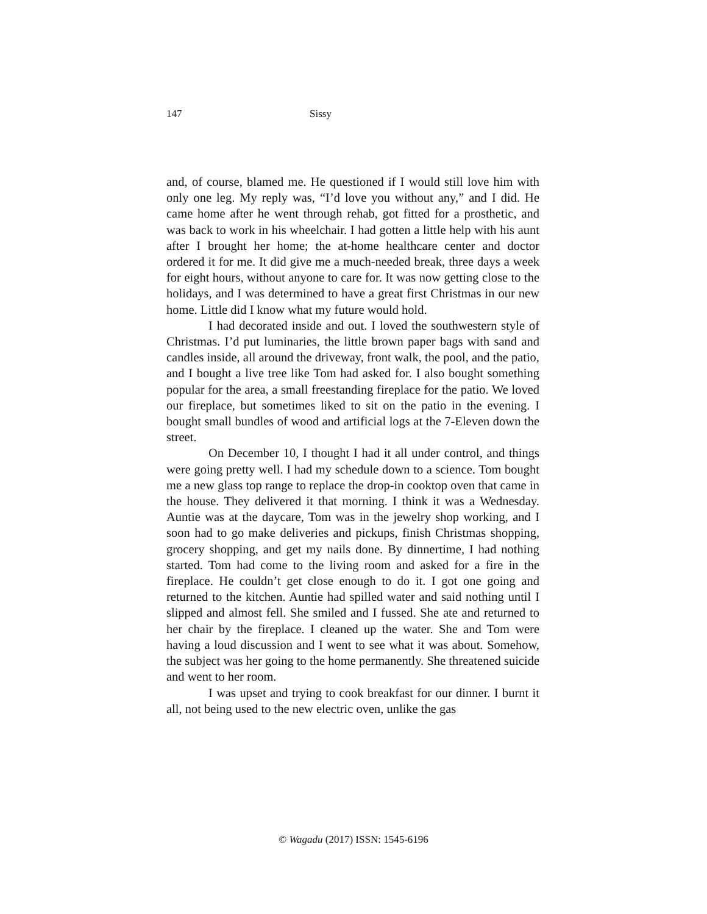147 Sissy
and, of course, blamed me. He questioned if I would still love him with only one leg. My reply was, “I’d love you without any,” and I did. He came home after he went through rehab, got fitted for a prosthetic, and was back to work in his wheelchair. I had gotten a little help with his aunt after I brought her home; the at-home healthcare center and doctor ordered it for me. It did give me a much-needed break, three days a week for eight hours, without anyone to care for. It was now getting close to the holidays, and I was determined to have a great first Christmas in our new home. Little did I know what my future would hold.
I had decorated inside and out. I loved the southwestern style of Christmas. I’d put luminaries, the little brown paper bags with sand and candles inside, all around the driveway, front walk, the pool, and the patio, and I bought a live tree like Tom had asked for. I also bought something popular for the area, a small freestanding fireplace for the patio. We loved our fireplace, but sometimes liked to sit on the patio in the evening. I bought small bundles of wood and artificial logs at the 7-Eleven down the street.
On December 10, I thought I had it all under control, and things were going pretty well. I had my schedule down to a science. Tom bought me a new glass top range to replace the drop-in cooktop oven that came in the house. They delivered it that morning. I think it was a Wednesday. Auntie was at the daycare, Tom was in the jewelry shop working, and I soon had to go make deliveries and pickups, finish Christmas shopping, grocery shopping, and get my nails done. By dinnertime, I had nothing started. Tom had come to the living room and asked for a fire in the fireplace. He couldn’t get close enough to do it. I got one going and returned to the kitchen. Auntie had spilled water and said nothing until I slipped and almost fell. She smiled and I fussed. She ate and returned to her chair by the fireplace. I cleaned up the water. She and Tom were having a loud discussion and I went to see what it was about. Somehow, the subject was her going to the home permanently. She threatened suicide and went to her room.
I was upset and trying to cook breakfast for our dinner. I burnt it all, not being used to the new electric oven, unlike the gas
© Wagadu (2017) ISSN: 1545-6196